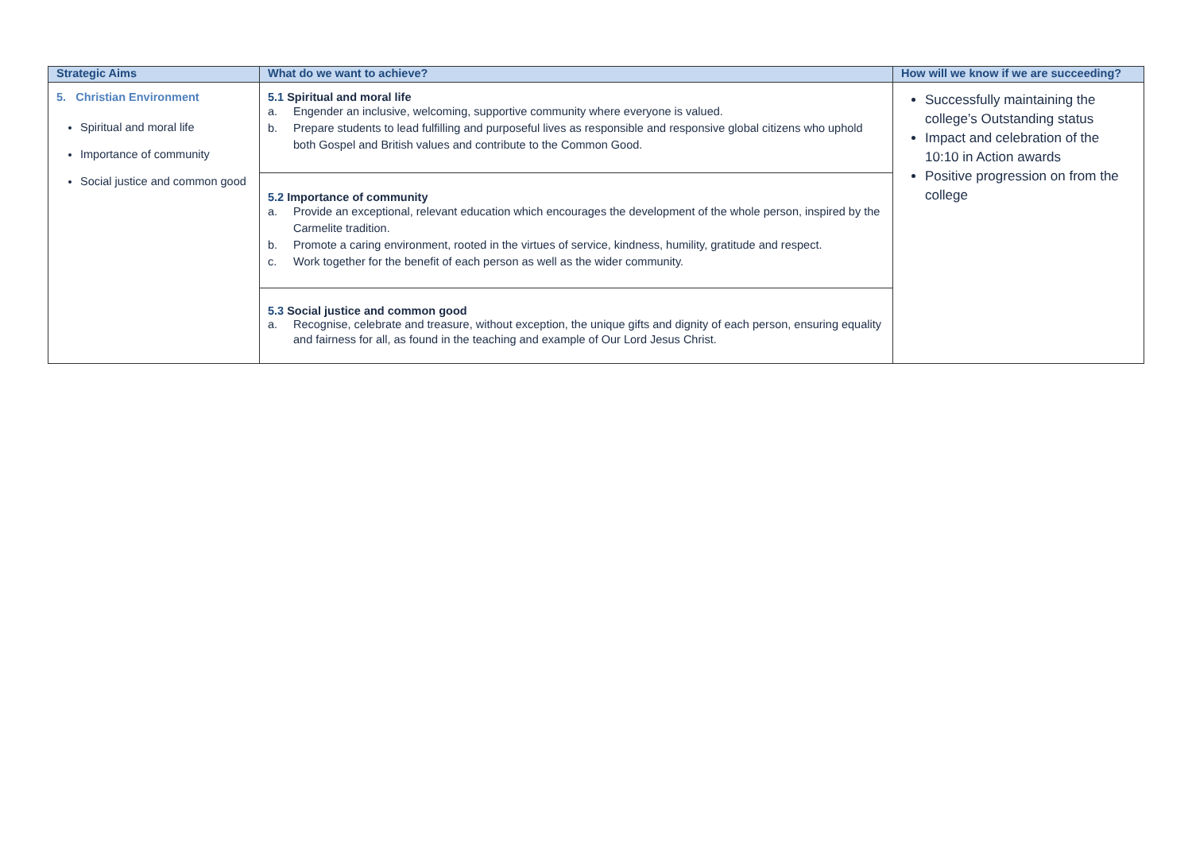| Strategic Aims | What do we want to achieve? | How will we know if we are succeeding? |
| --- | --- | --- |
| 5. Christian Environment Spiritual and moral life Importance of community Social justice and common good | 5.1 Spiritual and moral life a. Engender an inclusive, welcoming, supportive community where everyone is valued. b. Prepare students to lead fulfilling and purposeful lives as responsible and responsive global citizens who uphold both Gospel and British values and contribute to the Common Good. | Successfully maintaining the college’s Outstanding status Impact and celebration of the 10:10 in Action awards Positive progression on from the college |
| | 5.2 Importance of community a. Provide an exceptional, relevant education which encourages the development of the whole person, inspired by the Carmelite tradition. b. Promote a caring environment, rooted in the virtues of service, kindness, humility, gratitude and respect. c. Work together for the benefit of each person as well as the wider community. | |
| | 5.3 Social justice and common good a. Recognise, celebrate and treasure, without exception, the unique gifts and dignity of each person, ensuring equality and fairness for all, as found in the teaching and example of Our Lord Jesus Christ. | |